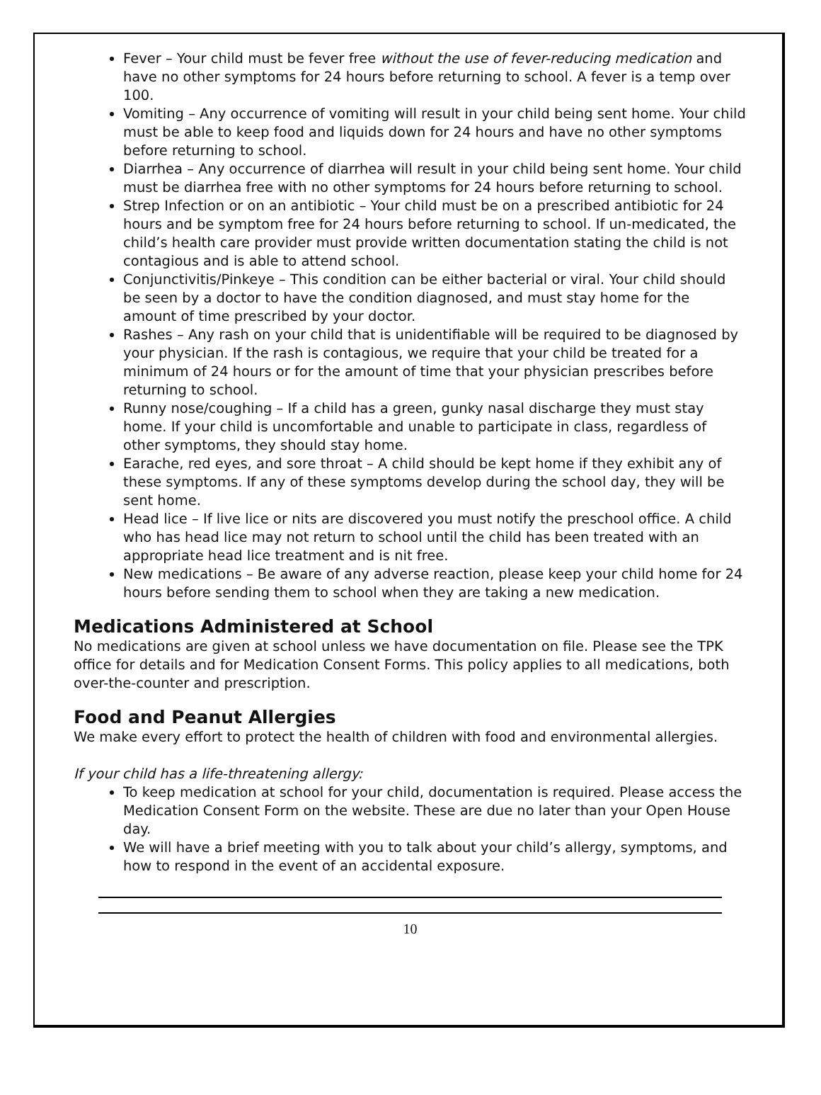Fever – Your child must be fever free without the use of fever-reducing medication and have no other symptoms for 24 hours before returning to school. A fever is a temp over 100.
Vomiting – Any occurrence of vomiting will result in your child being sent home. Your child must be able to keep food and liquids down for 24 hours and have no other symptoms before returning to school.
Diarrhea – Any occurrence of diarrhea will result in your child being sent home. Your child must be diarrhea free with no other symptoms for 24 hours before returning to school.
Strep Infection or on an antibiotic – Your child must be on a prescribed antibiotic for 24 hours and be symptom free for 24 hours before returning to school. If un-medicated, the child’s health care provider must provide written documentation stating the child is not contagious and is able to attend school.
Conjunctivitis/Pinkeye – This condition can be either bacterial or viral. Your child should be seen by a doctor to have the condition diagnosed, and must stay home for the amount of time prescribed by your doctor.
Rashes – Any rash on your child that is unidentifiable will be required to be diagnosed by your physician. If the rash is contagious, we require that your child be treated for a minimum of 24 hours or for the amount of time that your physician prescribes before returning to school.
Runny nose/coughing – If a child has a green, gunky nasal discharge they must stay home. If your child is uncomfortable and unable to participate in class, regardless of other symptoms, they should stay home.
Earache, red eyes, and sore throat – A child should be kept home if they exhibit any of these symptoms. If any of these symptoms develop during the school day, they will be sent home.
Head lice – If live lice or nits are discovered you must notify the preschool office. A child who has head lice may not return to school until the child has been treated with an appropriate head lice treatment and is nit free.
New medications – Be aware of any adverse reaction, please keep your child home for 24 hours before sending them to school when they are taking a new medication.
Medications Administered at School
No medications are given at school unless we have documentation on file. Please see the TPK office for details and for Medication Consent Forms. This policy applies to all medications, both over-the-counter and prescription.
Food and Peanut Allergies
We make every effort to protect the health of children with food and environmental allergies.
If your child has a life-threatening allergy:
To keep medication at school for your child, documentation is required. Please access the Medication Consent Form on the website. These are due no later than your Open House day.
We will have a brief meeting with you to talk about your child’s allergy, symptoms, and how to respond in the event of an accidental exposure.
10